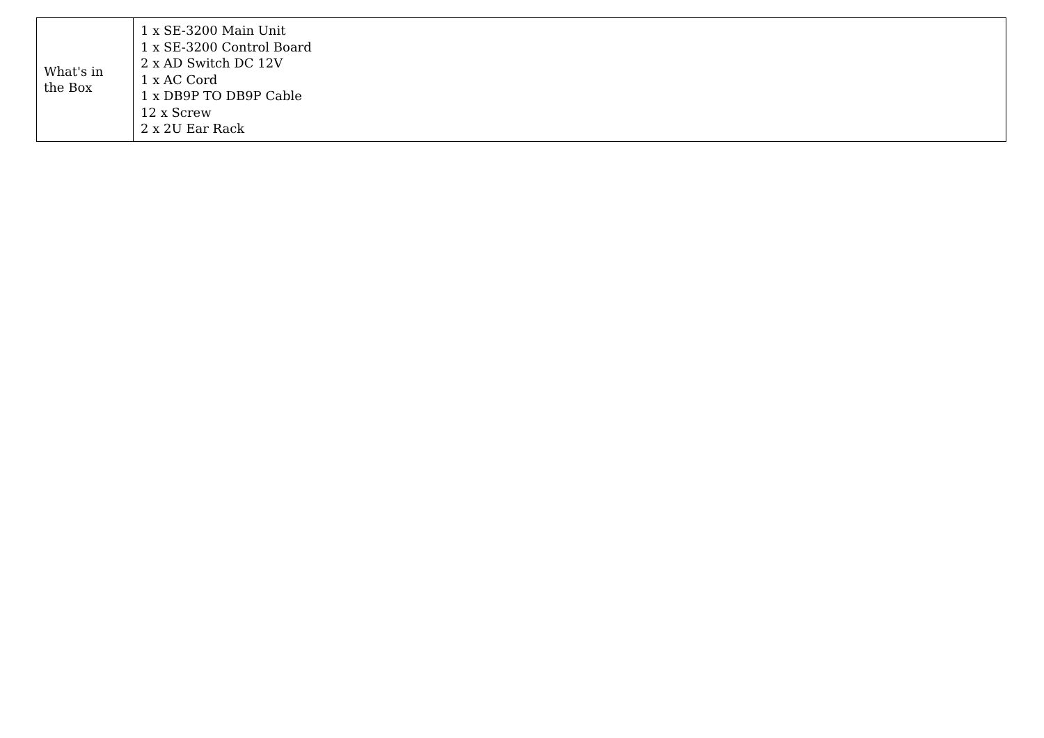| What's in the Box | 1 x SE-3200 Main Unit 1 x SE-3200 Control Board 2 x AD Switch DC 12V 1 x AC Cord 1 x DB9P TO DB9P Cable 12 x Screw 2 x 2U Ear Rack |